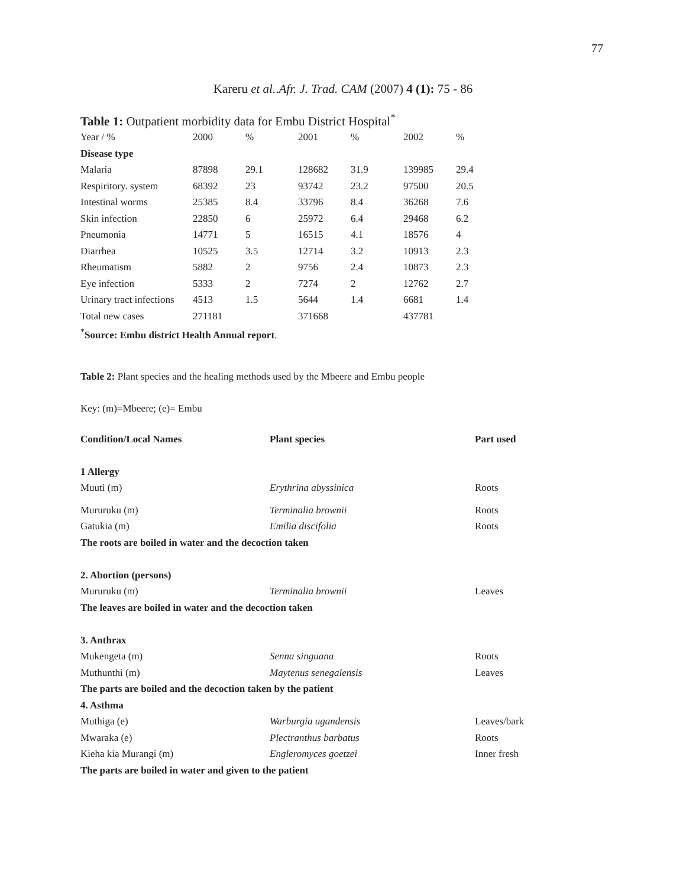77
Kareru et al..Afr. J. Trad. CAM (2007) 4 (1): 75 - 86
Table 1: Outpatient morbidity data for Embu District Hospital<sup>*</sup>
| Year / % | 2000 | % | 2001 | % | 2002 | % |
| Disease type | | | | | | |
| Malaria | 87898 | 29.1 | 128682 | 31.9 | 139985 | 29.4 |
| Respiritory. system | 68392 | 23 | 93742 | 23.2 | 97500 | 20.5 |
| Intestinal worms | 25385 | 8.4 | 33796 | 8.4 | 36268 | 7.6 |
| Skin infection | 22850 | 6 | 25972 | 6.4 | 29468 | 6.2 |
| Pneumonia | 14771 | 5 | 16515 | 4.1 | 18576 | 4 |
| Diarrhea | 10525 | 3.5 | 12714 | 3.2 | 10913 | 2.3 |
| Rheumatism | 5882 | 2 | 9756 | 2.4 | 10873 | 2.3 |
| Eye infection | 5333 | 2 | 7274 | 2 | 12762 | 2.7 |
| Urinary tract infections | 4513 | 1.5 | 5644 | 1.4 | 6681 | 1.4 |
| Total new cases | 271181 | | 371668 | | 437781 | |
<sup>*</sup> Source: Embu district Health Annual report.
Table 2: Plant species and the healing methods used by the Mbeere and Embu people
Key: (m)=Mbeere; (e)= Embu
| Condition/Local Names | Plant species | Part used |
| 1 Allergy | | |
| Muuti (m) | Erythrina abyssinica | Roots |
| Mururuku (m) | Terminalia brownii | Roots |
| Gatukia (m) | Emilia discifolia | Roots |
| The roots are boiled in water and the decoction taken | | |
| 2. Abortion (persons) | | |
| Mururuku (m) | Terminalia brownii | Leaves |
| The leaves are boiled in water and the decoction taken | | |
| 3. Anthrax | | |
| Mukengeta (m) | Senna singuana | Roots |
| Muthunthi (m) | Maytenus senegalensis | Leaves |
| The parts are boiled and the decoction taken by the patient | | |
| 4. Asthma | | |
| Muthiga (e) | Warburgia ugandensis | Leaves/bark |
| Mwaraka (e) | Plectranthus barbatus | Roots |
| Kieha kia Murangi (m) | Engleromyces goetzei | Inner fresh |
| The parts are boiled in water and given to the patient | | |